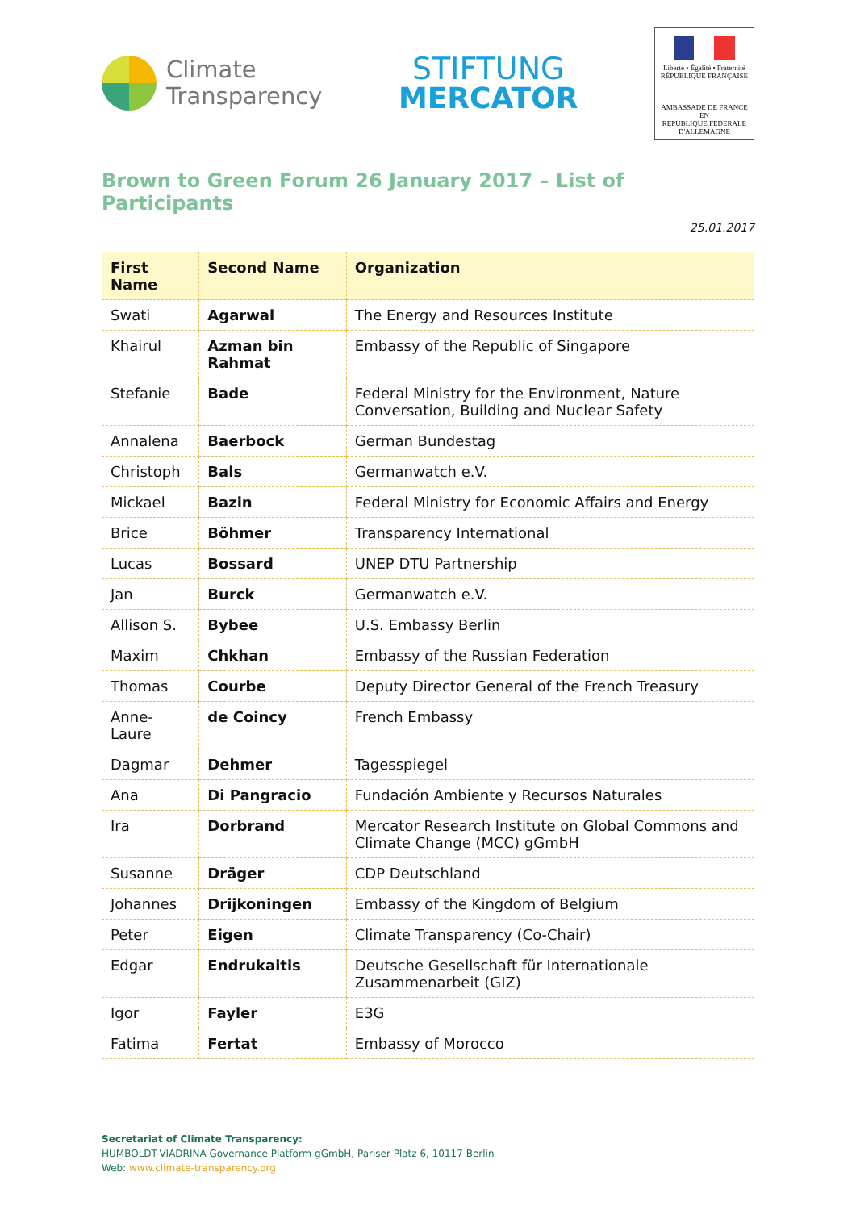Climate
Transparency
STIFTUNG
MERCATOR
Liberté • Égalité • Fraternité
RÉPUBLIQUE FRANÇAISE
AMBASSADE DE FRANCE
EN
REPUBLIQUE FEDERALE
D'ALLEMAGNE
Brown to Green Forum 26 January 2017 – List of Participants
25.01.2017
| First Name | Second Name | Organization |
| --- | --- | --- |
| Swati | Agarwal | The Energy and Resources Institute |
| Khairul | Azman bin Rahmat | Embassy of the Republic of Singapore |
| Stefanie | Bade | Federal Ministry for the Environment, Nature Conversation, Building and Nuclear Safety |
| Annalena | Baerbock | German Bundestag |
| Christoph | Bals | Germanwatch e.V. |
| Mickael | Bazin | Federal Ministry for Economic Affairs and Energy |
| Brice | Böhmer | Transparency International |
| Lucas | Bossard | UNEP DTU Partnership |
| Jan | Burck | Germanwatch e.V. |
| Allison S. | Bybee | U.S. Embassy Berlin |
| Maxim | Chkhan | Embassy of the Russian Federation |
| Thomas | Courbe | Deputy Director General of the French Treasury |
| Anne-Laure | de Coincy | French Embassy |
| Dagmar | Dehmer | Tagesspiegel |
| Ana | Di Pangracio | Fundación Ambiente y Recursos Naturales |
| Ira | Dorbrand | Mercator Research Institute on Global Commons and Climate Change (MCC) gGmbH |
| Susanne | Dräger | CDP Deutschland |
| Johannes | Drijkoningen | Embassy of the Kingdom of Belgium |
| Peter | Eigen | Climate Transparency (Co-Chair) |
| Edgar | Endrukaitis | Deutsche Gesellschaft für Internationale Zusammenarbeit (GIZ) |
| Igor | Fayler | E3G |
| Fatima | Fertat | Embassy of Morocco |
Secretariat of Climate Transparency:
HUMBOLDT-VIADRINA Governance Platform gGmbH, Pariser Platz 6, 10117 Berlin
Web: www.climate-transparency.org